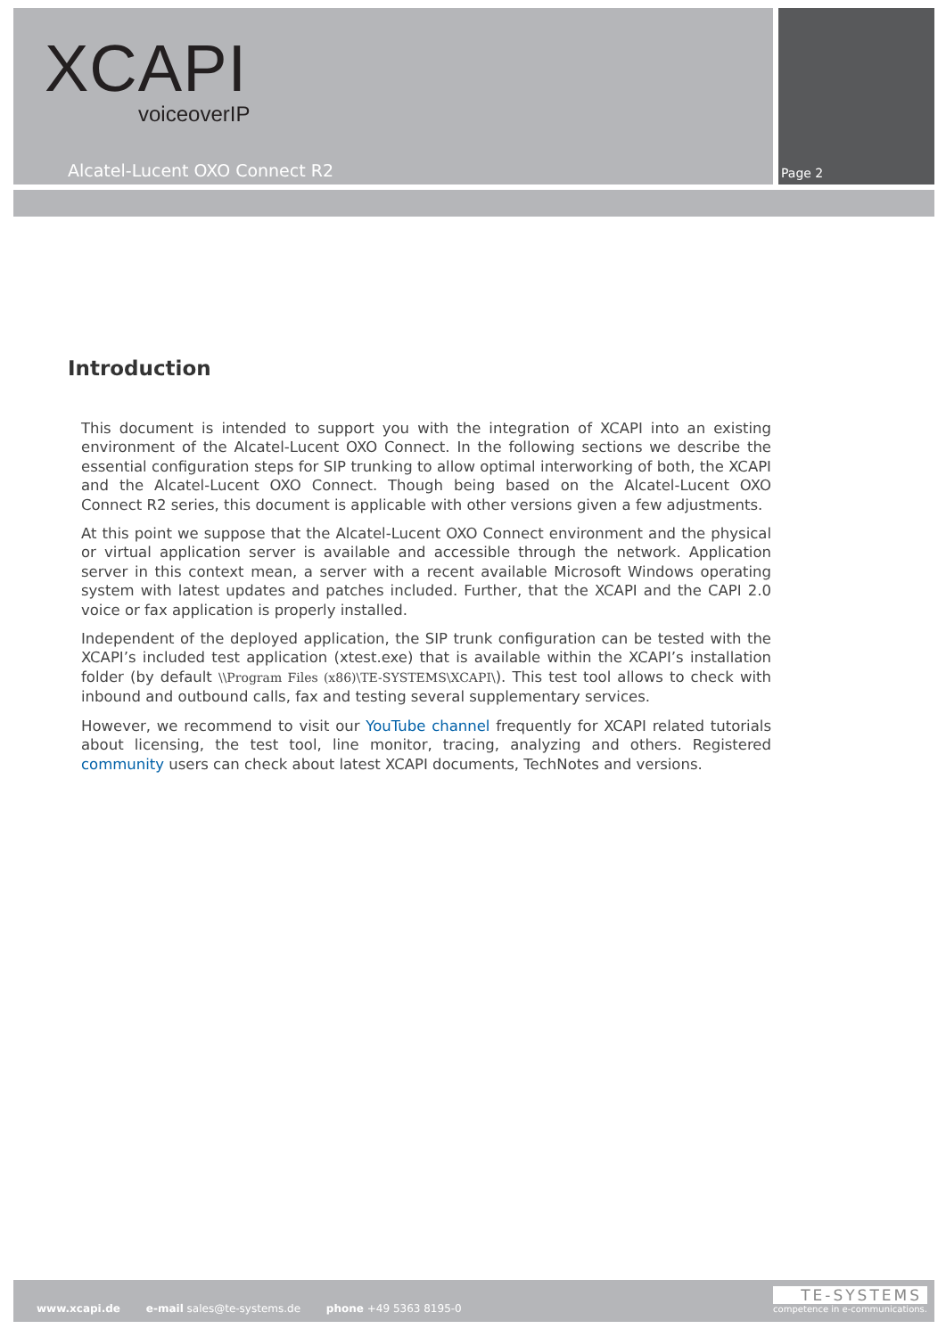XCAPI
voiceoverIP
Alcatel-Lucent OXO Connect R2 Page 2
Introduction
This document is intended to support you with the integration of XCAPI into an existing environment of the Alcatel-Lucent OXO Connect. In the following sections we describe the essential configuration steps for SIP trunking to allow optimal interworking of both, the XCAPI and the Alcatel-Lucent OXO Connect. Though being based on the Alcatel-Lucent OXO Connect R2 series, this document is applicable with other versions given a few adjustments.
At this point we suppose that the Alcatel-Lucent OXO Connect environment and the physical or virtual application server is available and accessible through the network. Application server in this context mean, a server with a recent available Microsoft Windows operating system with latest updates and patches included. Further, that the XCAPI and the CAPI 2.0 voice or fax application is properly installed.
Independent of the deployed application, the SIP trunk configuration can be tested with the XCAPI’s included test application (xtest.exe) that is available within the XCAPI’s installation folder (by default \\Program Files (x86)\TE-SYSTEMS\XCAPI\). This test tool allows to check with inbound and outbound calls, fax and testing several supplementary services.
However, we recommend to visit our YouTube channel frequently for XCAPI related tutorials about licensing, the test tool, line monitor, tracing, analyzing and others. Registered community users can check about latest XCAPI documents, TechNotes and versions.
www.xcapi.de e-mail sales@te-systems.de phone +49 5363 8195-0
TE-SYSTEMS
competence in e-communications.